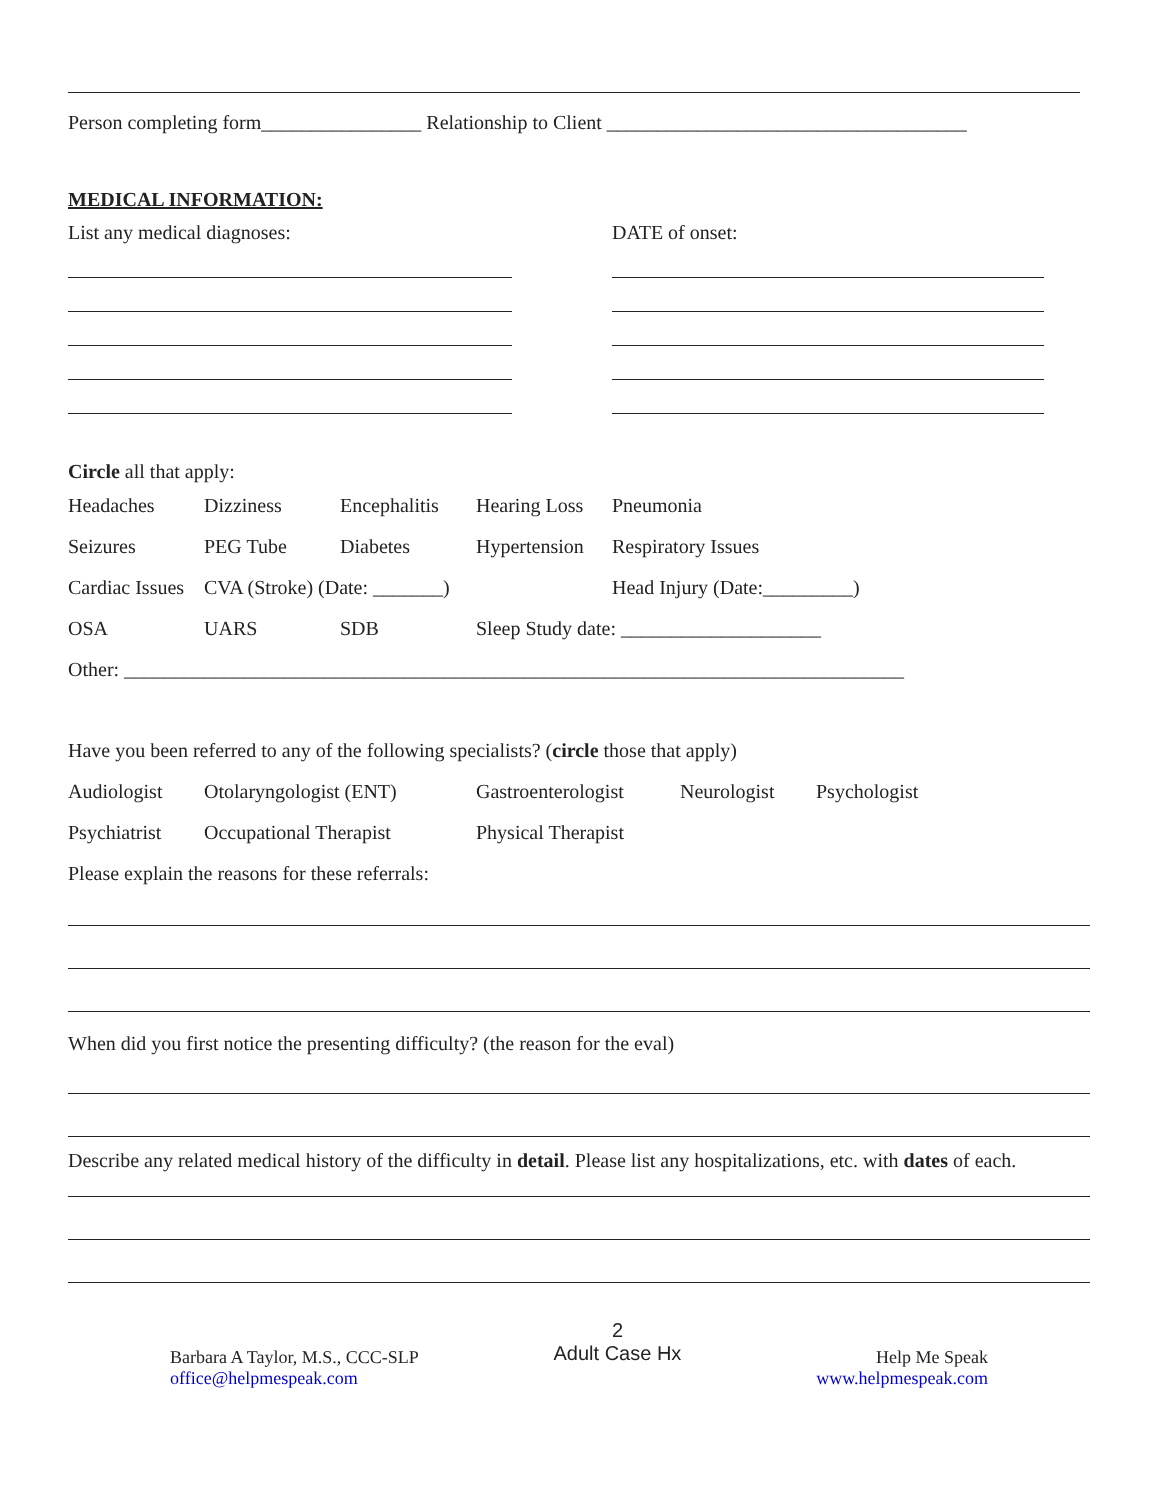Person completing form________________ Relationship to Client ____________________________________
MEDICAL INFORMATION:
List any medical diagnoses: DATE of onset:
Circle all that apply:
Headaches Dizziness Encephalitis Hearing Loss Pneumonia
Seizures PEG Tube Diabetes Hypertension Respiratory Issues
Cardiac Issues CVA (Stroke) (Date: _______) Head Injury (Date:_________)
OSA UARS SDB Sleep Study date: ____________________
Other: ______________________________________________________________________________
Have you been referred to any of the following specialists? (circle those that apply)
Audiologist Otolaryngologist (ENT) Gastroenterologist Neurologist Psychologist
Psychiatrist Occupational Therapist Physical Therapist
Please explain the reasons for these referrals:
When did you first notice the presenting difficulty? (the reason for the eval)
Describe any related medical history of the difficulty in detail. Please list any hospitalizations, etc. with dates of each.
Barbara A Taylor, M.S., CCC-SLP
office@helpmespeak.com
2
Adult Case Hx
Help Me Speak
www.helpmespeak.com